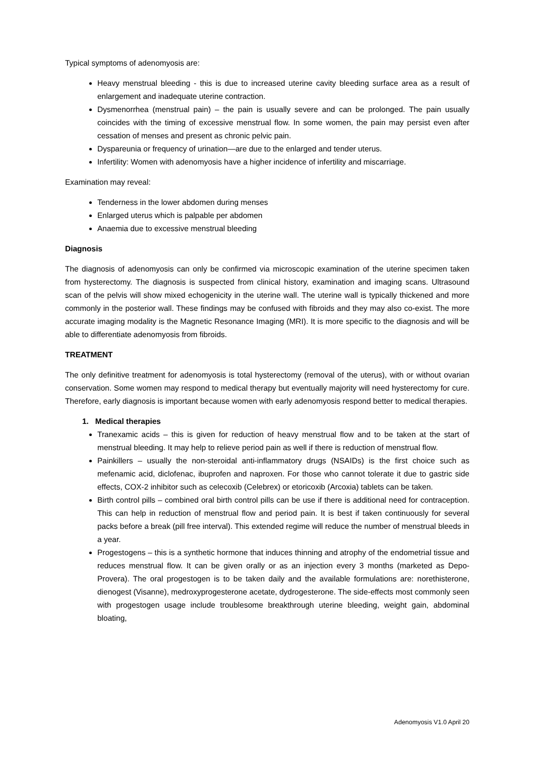Typical symptoms of adenomyosis are:
Heavy menstrual bleeding - this is due to increased uterine cavity bleeding surface area as a result of enlargement and inadequate uterine contraction.
Dysmenorrhea (menstrual pain) – the pain is usually severe and can be prolonged. The pain usually coincides with the timing of excessive menstrual flow. In some women, the pain may persist even after cessation of menses and present as chronic pelvic pain.
Dyspareunia or frequency of urination—are due to the enlarged and tender uterus.
Infertility: Women with adenomyosis have a higher incidence of infertility and miscarriage.
Examination may reveal:
Tenderness in the lower abdomen during menses
Enlarged uterus which is palpable per abdomen
Anaemia due to excessive menstrual bleeding
Diagnosis
The diagnosis of adenomyosis can only be confirmed via microscopic examination of the uterine specimen taken from hysterectomy. The diagnosis is suspected from clinical history, examination and imaging scans. Ultrasound scan of the pelvis will show mixed echogenicity in the uterine wall. The uterine wall is typically thickened and more commonly in the posterior wall. These findings may be confused with fibroids and they may also co-exist. The more accurate imaging modality is the Magnetic Resonance Imaging (MRI). It is more specific to the diagnosis and will be able to differentiate adenomyosis from fibroids.
TREATMENT
The only definitive treatment for adenomyosis is total hysterectomy (removal of the uterus), with or without ovarian conservation. Some women may respond to medical therapy but eventually majority will need hysterectomy for cure. Therefore, early diagnosis is important because women with early adenomyosis respond better to medical therapies.
1. Medical therapies
Tranexamic acids – this is given for reduction of heavy menstrual flow and to be taken at the start of menstrual bleeding. It may help to relieve period pain as well if there is reduction of menstrual flow.
Painkillers – usually the non-steroidal anti-inflammatory drugs (NSAIDs) is the first choice such as mefenamic acid, diclofenac, ibuprofen and naproxen. For those who cannot tolerate it due to gastric side effects, COX-2 inhibitor such as celecoxib (Celebrex) or etoricoxib (Arcoxia) tablets can be taken.
Birth control pills – combined oral birth control pills can be use if there is additional need for contraception. This can help in reduction of menstrual flow and period pain. It is best if taken continuously for several packs before a break (pill free interval). This extended regime will reduce the number of menstrual bleeds in a year.
Progestogens – this is a synthetic hormone that induces thinning and atrophy of the endometrial tissue and reduces menstrual flow. It can be given orally or as an injection every 3 months (marketed as Depo-Provera). The oral progestogen is to be taken daily and the available formulations are: norethisterone, dienogest (Visanne), medroxyprogesterone acetate, dydrogesterone. The side-effects most commonly seen with progestogen usage include troublesome breakthrough uterine bleeding, weight gain, abdominal bloating,
Adenomyosis V1.0 April 20